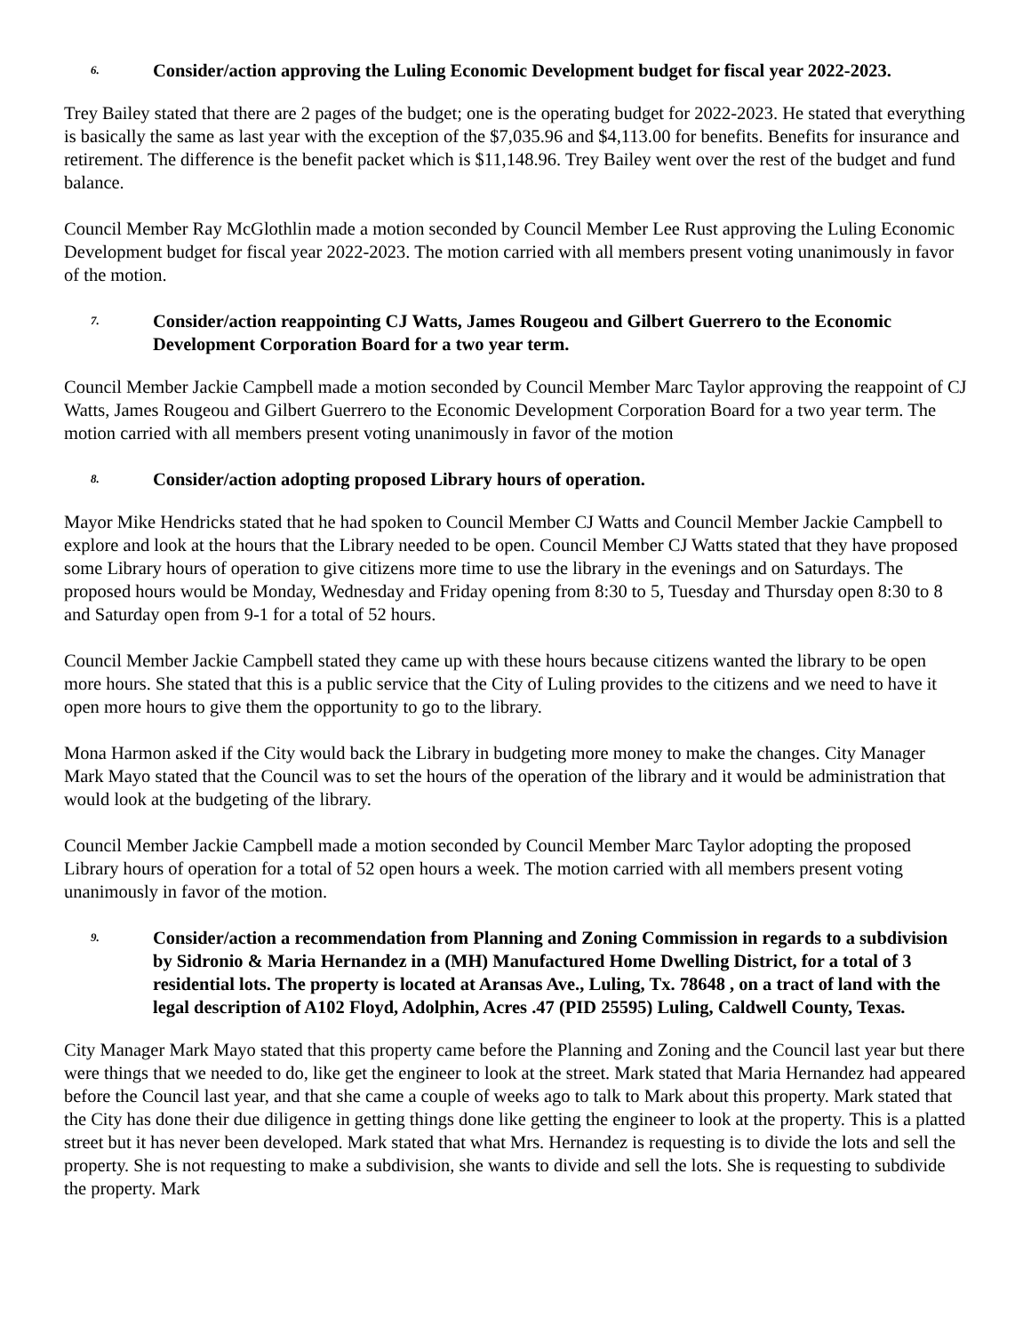6. Consider/action approving the Luling Economic Development budget for fiscal year 2022-2023.
Trey Bailey stated that there are 2 pages of the budget; one is the operating budget for 2022-2023. He stated that everything is basically the same as last year with the exception of the $7,035.96 and $4,113.00 for benefits. Benefits for insurance and retirement. The difference is the benefit packet which is $11,148.96. Trey Bailey went over the rest of the budget and fund balance.
Council Member Ray McGlothlin made a motion seconded by Council Member Lee Rust approving the Luling Economic Development budget for fiscal year 2022-2023. The motion carried with all members present voting unanimously in favor of the motion.
7. Consider/action reappointing CJ Watts, James Rougeou and Gilbert Guerrero to the Economic Development Corporation Board for a two year term.
Council Member Jackie Campbell made a motion seconded by Council Member Marc Taylor approving the reappoint of CJ Watts, James Rougeou and Gilbert Guerrero to the Economic Development Corporation Board for a two year term. The motion carried with all members present voting unanimously in favor of the motion
8. Consider/action adopting proposed Library hours of operation.
Mayor Mike Hendricks stated that he had spoken to Council Member CJ Watts and Council Member Jackie Campbell to explore and look at the hours that the Library needed to be open. Council Member CJ Watts stated that they have proposed some Library hours of operation to give citizens more time to use the library in the evenings and on Saturdays. The proposed hours would be Monday, Wednesday and Friday opening from 8:30 to 5, Tuesday and Thursday open 8:30 to 8 and Saturday open from 9-1 for a total of 52 hours.
Council Member Jackie Campbell stated they came up with these hours because citizens wanted the library to be open more hours. She stated that this is a public service that the City of Luling provides to the citizens and we need to have it open more hours to give them the opportunity to go to the library.
Mona Harmon asked if the City would back the Library in budgeting more money to make the changes. City Manager Mark Mayo stated that the Council was to set the hours of the operation of the library and it would be administration that would look at the budgeting of the library.
Council Member Jackie Campbell made a motion seconded by Council Member Marc Taylor adopting the proposed Library hours of operation for a total of 52 open hours a week. The motion carried with all members present voting unanimously in favor of the motion.
9. Consider/action a recommendation from Planning and Zoning Commission in regards to a subdivision by Sidronio & Maria Hernandez in a (MH) Manufactured Home Dwelling District, for a total of 3 residential lots. The property is located at Aransas Ave., Luling, Tx. 78648 , on a tract of land with the legal description of A102 Floyd, Adolphin, Acres .47 (PID 25595) Luling, Caldwell County, Texas.
City Manager Mark Mayo stated that this property came before the Planning and Zoning and the Council last year but there were things that we needed to do, like get the engineer to look at the street. Mark stated that Maria Hernandez had appeared before the Council last year, and that she came a couple of weeks ago to talk to Mark about this property. Mark stated that the City has done their due diligence in getting things done like getting the engineer to look at the property. This is a platted street but it has never been developed. Mark stated that what Mrs. Hernandez is requesting is to divide the lots and sell the property. She is not requesting to make a subdivision, she wants to divide and sell the lots. She is requesting to subdivide the property. Mark